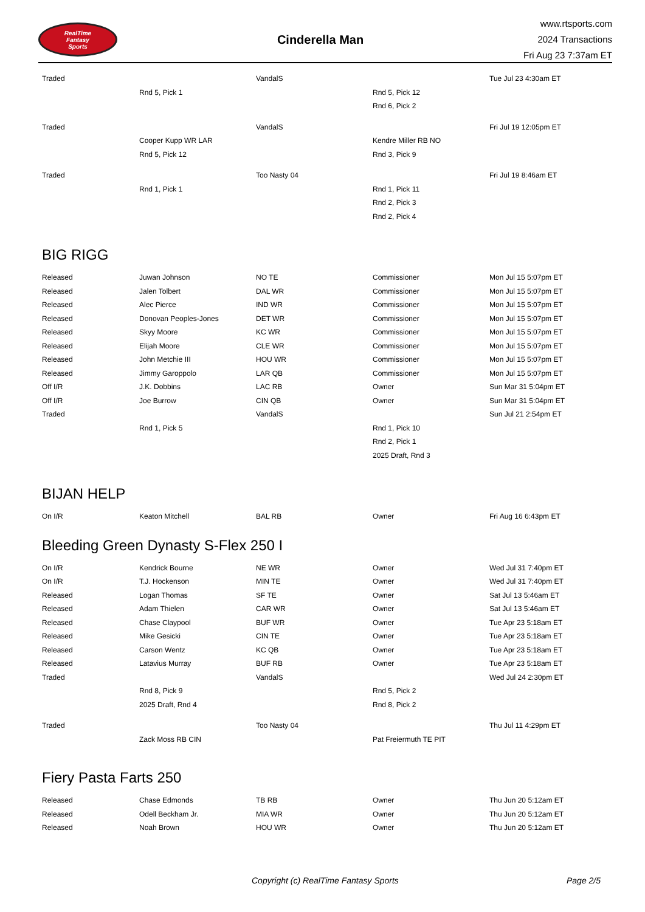RealTime
Fantasy
Sports
Cinderella Man
www.rtsports.com
2024 Transactions
Fri Aug 23 7:37am ET
| Traded | | VandalS | | Tue Jul 23 4:30am ET |
| | Rnd 5, Pick 1 | | Rnd 5, Pick 12 | |
| | | | Rnd 6, Pick 2 | |
| Traded | | VandalS | | Fri Jul 19 12:05pm ET |
| | Cooper Kupp WR LAR | | Kendre Miller RB NO | |
| | Rnd 5, Pick 12 | | Rnd 3, Pick 9 | |
| Traded | | Too Nasty 04 | | Fri Jul 19 8:46am ET |
| | Rnd 1, Pick 1 | | Rnd 1, Pick 11 | |
| | | | Rnd 2, Pick 3 | |
| | | | Rnd 2, Pick 4 | |
BIG RIGG
| Released | Juwan Johnson | NO TE | Commissioner | Mon Jul 15 5:07pm ET |
| Released | Jalen Tolbert | DAL WR | Commissioner | Mon Jul 15 5:07pm ET |
| Released | Alec Pierce | IND WR | Commissioner | Mon Jul 15 5:07pm ET |
| Released | Donovan Peoples-Jones | DET WR | Commissioner | Mon Jul 15 5:07pm ET |
| Released | Skyy Moore | KC WR | Commissioner | Mon Jul 15 5:07pm ET |
| Released | Elijah Moore | CLE WR | Commissioner | Mon Jul 15 5:07pm ET |
| Released | John Metchie III | HOU WR | Commissioner | Mon Jul 15 5:07pm ET |
| Released | Jimmy Garoppolo | LAR QB | Commissioner | Mon Jul 15 5:07pm ET |
| Off I/R | J.K. Dobbins | LAC RB | Owner | Sun Mar 31 5:04pm ET |
| Off I/R | Joe Burrow | CIN QB | Owner | Sun Mar 31 5:04pm ET |
| Traded | | VandalS | | Sun Jul 21 2:54pm ET |
| | Rnd 1, Pick 5 | | Rnd 1, Pick 10 | |
| | | | Rnd 2, Pick 1 | |
| | | | 2025 Draft, Rnd 3 | |
BIJAN HELP
| On I/R | Keaton Mitchell | BAL RB | Owner | Fri Aug 16 6:43pm ET |
Bleeding Green Dynasty S-Flex 250 I
| On I/R | Kendrick Bourne | NE WR | Owner | Wed Jul 31 7:40pm ET |
| On I/R | T.J. Hockenson | MIN TE | Owner | Wed Jul 31 7:40pm ET |
| Released | Logan Thomas | SF TE | Owner | Sat Jul 13 5:46am ET |
| Released | Adam Thielen | CAR WR | Owner | Sat Jul 13 5:46am ET |
| Released | Chase Claypool | BUF WR | Owner | Tue Apr 23 5:18am ET |
| Released | Mike Gesicki | CIN TE | Owner | Tue Apr 23 5:18am ET |
| Released | Carson Wentz | KC QB | Owner | Tue Apr 23 5:18am ET |
| Released | Latavius Murray | BUF RB | Owner | Tue Apr 23 5:18am ET |
| Traded | | VandalS | | Wed Jul 24 2:30pm ET |
| | Rnd 8, Pick 9 | | Rnd 5, Pick 2 | |
| | 2025 Draft, Rnd 4 | | Rnd 8, Pick 2 | |
| Traded | | Too Nasty 04 | | Thu Jul 11 4:29pm ET |
| | Zack Moss RB CIN | | Pat Freiermuth TE PIT | |
Fiery Pasta Farts 250
| Released | Chase Edmonds | TB RB | Owner | Thu Jun 20 5:12am ET |
| Released | Odell Beckham Jr. | MIA WR | Owner | Thu Jun 20 5:12am ET |
| Released | Noah Brown | HOU WR | Owner | Thu Jun 20 5:12am ET |
Copyright (c) RealTime Fantasy Sports Page 2/5